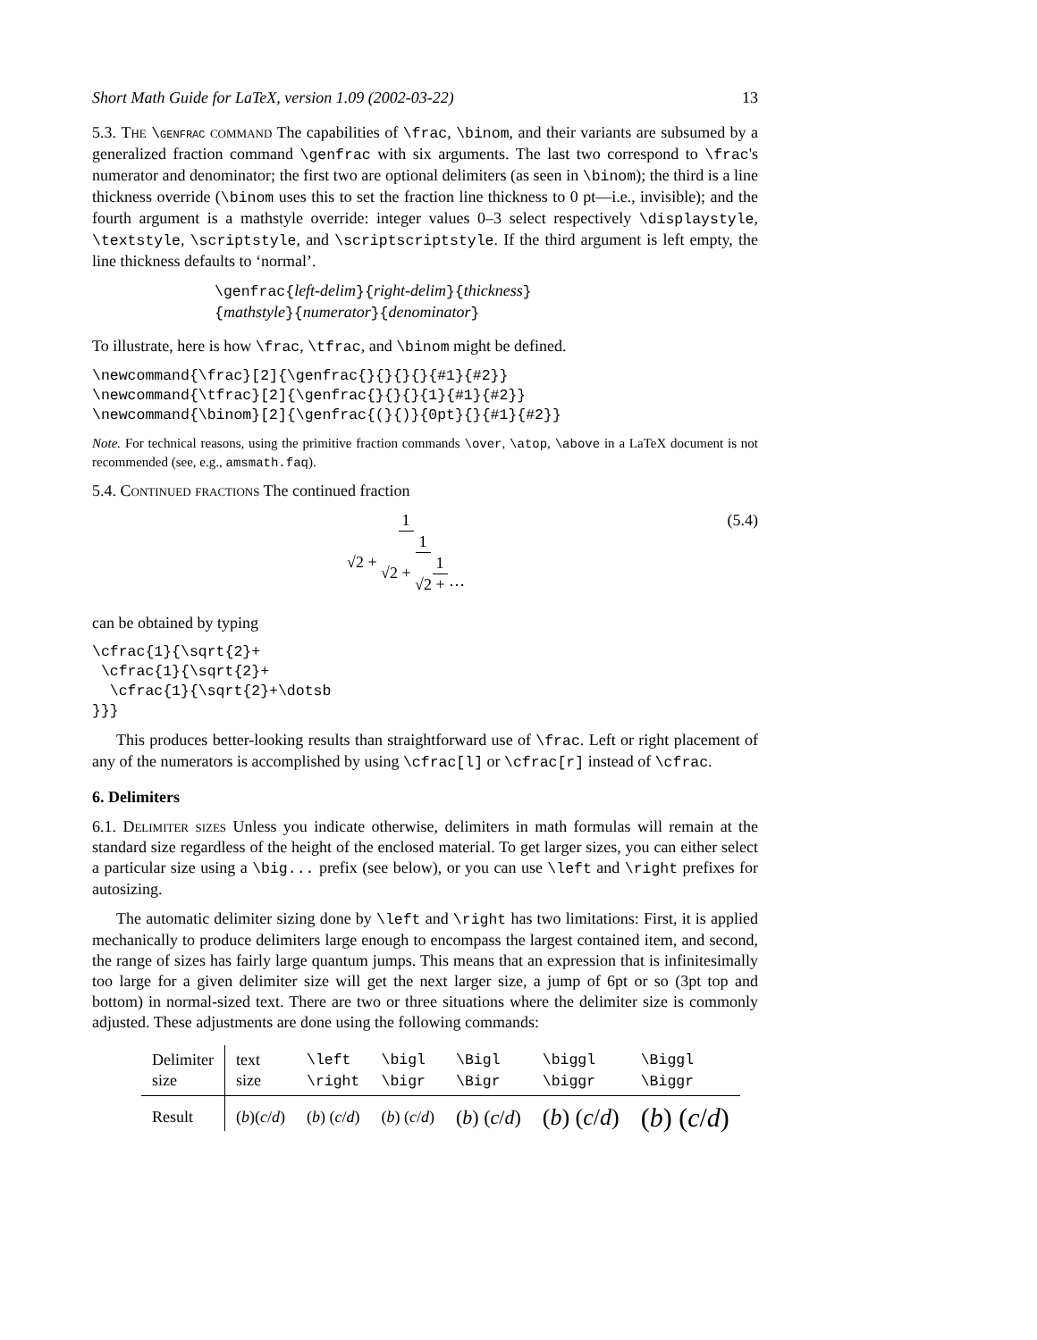Short Math Guide for LaTeX, version 1.09 (2002-03-22) 13
5.3. The \genfrac command The capabilities of \frac, \binom, and their variants are subsumed by a generalized fraction command \genfrac with six arguments. The last two correspond to \frac's numerator and denominator; the first two are optional delimiters (as seen in \binom); the third is a line thickness override (\binom uses this to set the fraction line thickness to 0 pt—i.e., invisible); and the fourth argument is a mathstyle override: integer values 0–3 select respectively \displaystyle, \textstyle, \scriptstyle, and \scriptscriptstyle. If the third argument is left empty, the line thickness defaults to ‘normal’.
\genfrac{left-delim}{right-delim}{thickness}
{mathstyle}{numerator}{denominator}
To illustrate, here is how \frac, \tfrac, and \binom might be defined.
\newcommand{\frac}[2]{\genfrac{}{}{}{}{#1}{#2}}
\newcommand{\tfrac}[2]{\genfrac{}{}{}{1}{#1}{#2}}
\newcommand{\binom}[2]{\genfrac{(}{)}{0pt}{}{#1}{#2}}
Note. For technical reasons, using the primitive fraction commands \over, \atop, \above in a LaTeX document is not recommended (see, e.g., amsmath.faq).
5.4. Continued fractions The continued fraction
1 √2 + 1 √2 + 1 √2 + ⋯ (5.4)
can be obtained by typing
\cfrac{1}{\sqrt{2}+
 \cfrac{1}{\sqrt{2}+
  \cfrac{1}{\sqrt{2}+\dotsb
}}}
This produces better-looking results than straightforward use of \frac. Left or right placement of any of the numerators is accomplished by using \cfrac[l] or \cfrac[r] instead of \cfrac.
6. Delimiters
6.1. Delimiter sizes Unless you indicate otherwise, delimiters in math formulas will remain at the standard size regardless of the height of the enclosed material. To get larger sizes, you can either select a particular size using a \big... prefix (see below), or you can use \left and \right prefixes for autosizing.
The automatic delimiter sizing done by \left and \right has two limitations: First, it is applied mechanically to produce delimiters large enough to encompass the largest contained item, and second, the range of sizes has fairly large quantum jumps. This means that an expression that is infinitesimally too large for a given delimiter size will get the next larger size, a jump of 6pt or so (3pt top and bottom) in normal-sized text. There are two or three situations where the delimiter size is commonly adjusted. These adjustments are done using the following commands:
| Delimiter size | text size | \left \right | \bigl \bigr | \Bigl \Bigr | \biggl \biggr | \Biggl \Biggr |
| --- | --- | --- | --- | --- | --- | --- |
| Result | ( b )( c / d ) | ( b ) ( c / d ) | ( b ) ( c / d ) | ( b ) ( c / d ) | ( b ) ( c / d ) | ( b ) ( c / d ) |